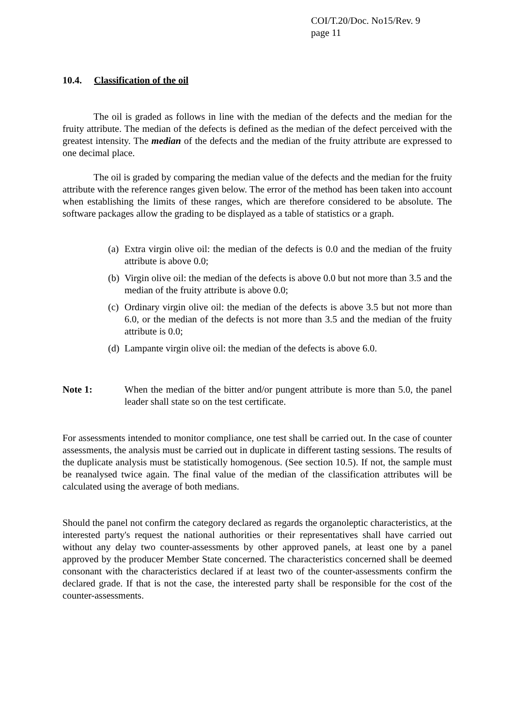COI/T.20/Doc. No15/Rev. 9
page 11
10.4. Classification of the oil
The oil is graded as follows in line with the median of the defects and the median for the fruity attribute. The median of the defects is defined as the median of the defect perceived with the greatest intensity. The median of the defects and the median of the fruity attribute are expressed to one decimal place.
The oil is graded by comparing the median value of the defects and the median for the fruity attribute with the reference ranges given below. The error of the method has been taken into account when establishing the limits of these ranges, which are therefore considered to be absolute. The software packages allow the grading to be displayed as a table of statistics or a graph.
(a) Extra virgin olive oil: the median of the defects is 0.0 and the median of the fruity attribute is above 0.0;
(b) Virgin olive oil: the median of the defects is above 0.0 but not more than 3.5 and the median of the fruity attribute is above 0.0;
(c) Ordinary virgin olive oil: the median of the defects is above 3.5 but not more than 6.0, or the median of the defects is not more than 3.5 and the median of the fruity attribute is 0.0;
(d) Lampante virgin olive oil: the median of the defects is above 6.0.
Note 1: When the median of the bitter and/or pungent attribute is more than 5.0, the panel leader shall state so on the test certificate.
For assessments intended to monitor compliance, one test shall be carried out. In the case of counter assessments, the analysis must be carried out in duplicate in different tasting sessions. The results of the duplicate analysis must be statistically homogenous. (See section 10.5). If not, the sample must be reanalysed twice again. The final value of the median of the classification attributes will be calculated using the average of both medians.
Should the panel not confirm the category declared as regards the organoleptic characteristics, at the interested party's request the national authorities or their representatives shall have carried out without any delay two counter-assessments by other approved panels, at least one by a panel approved by the producer Member State concerned. The characteristics concerned shall be deemed consonant with the characteristics declared if at least two of the counter-assessments confirm the declared grade. If that is not the case, the interested party shall be responsible for the cost of the counter-assessments.